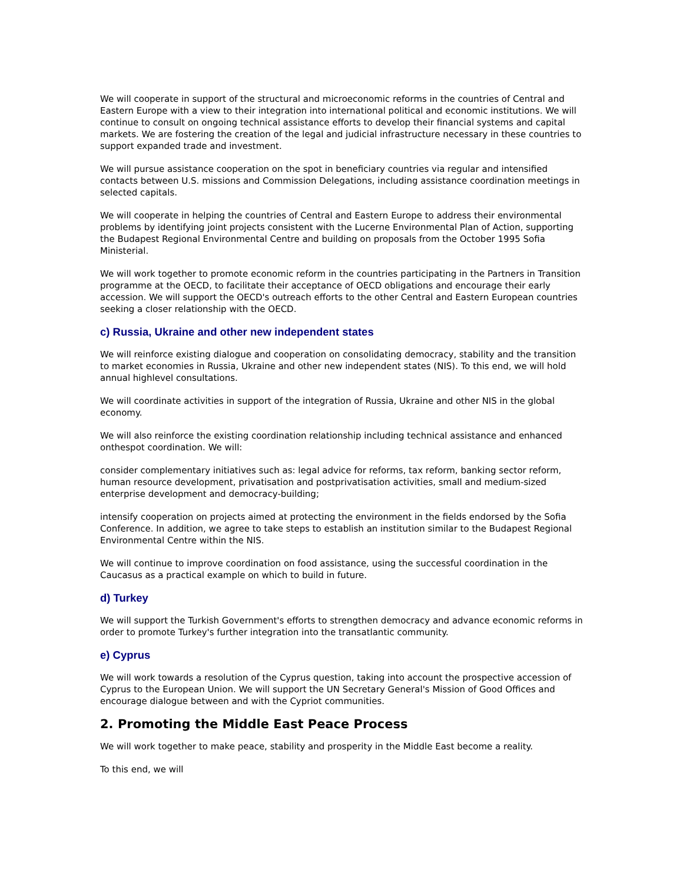We will cooperate in support of the structural and microeconomic reforms in the countries of Central and Eastern Europe with a view to their integration into international political and economic institutions. We will continue to consult on ongoing technical assistance efforts to develop their financial systems and capital markets. We are fostering the creation of the legal and judicial infrastructure necessary in these countries to support expanded trade and investment.
We will pursue assistance cooperation on the spot in beneficiary countries via regular and intensified contacts between U.S. missions and Commission Delegations, including assistance coordination meetings in selected capitals.
We will cooperate in helping the countries of Central and Eastern Europe to address their environmental problems by identifying joint projects consistent with the Lucerne Environmental Plan of Action, supporting the Budapest Regional Environmental Centre and building on proposals from the October 1995 Sofia Ministerial.
We will work together to promote economic reform in the countries participating in the Partners in Transition programme at the OECD, to facilitate their acceptance of OECD obligations and encourage their early accession. We will support the OECD's outreach efforts to the other Central and Eastern European countries seeking a closer relationship with the OECD.
c) Russia, Ukraine and other new independent states
We will reinforce existing dialogue and cooperation on consolidating democracy, stability and the transition to market economies in Russia, Ukraine and other new independent states (NIS). To this end, we will hold annual highlevel consultations.
We will coordinate activities in support of the integration of Russia, Ukraine and other NIS in the global economy.
We will also reinforce the existing coordination relationship including technical assistance and enhanced onthespot coordination. We will:
consider complementary initiatives such as: legal advice for reforms, tax reform, banking sector reform, human resource development, privatisation and postprivatisation activities, small and medium-sized enterprise development and democracy-building;
intensify cooperation on projects aimed at protecting the environment in the fields endorsed by the Sofia Conference. In addition, we agree to take steps to establish an institution similar to the Budapest Regional Environmental Centre within the NIS.
We will continue to improve coordination on food assistance, using the successful coordination in the Caucasus as a practical example on which to build in future.
d) Turkey
We will support the Turkish Government's efforts to strengthen democracy and advance economic reforms in order to promote Turkey's further integration into the transatlantic community.
e) Cyprus
We will work towards a resolution of the Cyprus question, taking into account the prospective accession of Cyprus to the European Union. We will support the UN Secretary General's Mission of Good Offices and encourage dialogue between and with the Cypriot communities.
2. Promoting the Middle East Peace Process
We will work together to make peace, stability and prosperity in the Middle East become a reality.
To this end, we will